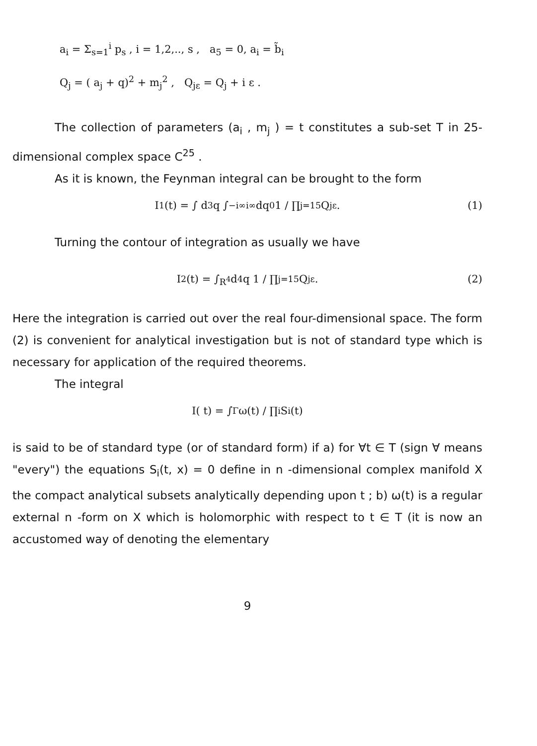a<sub>i</sub> = Σ<sub>s=1</sub><sup>i</sup> p<sub>s</sub> , i = 1,2,.., s , a<sub>5</sub> = 0, a<sub>i</sub> = b̃<sub>i</sub>
Q<sub>j</sub> = ( a<sub>j</sub> + q)<sup>2</sup> + m<sub>j</sub><sup>2</sup> , Q<sub>jε</sub> = Q<sub>j</sub> + i ε .
The collection of parameters (a<sub>i</sub> , m<sub>j</sub> ) = t constitutes a sub-set T in 25-dimensional complex space C<sup>25</sup> .
As it is known, the Feynman integral can be brought to the form
I<sub>1</sub>(t) = ∫ d<sup>3</sup>q ∫<sub>−i∞</sub><sup>i∞</sup> dq<sub>0</sub> 1 / ∏<sub>j=1</sub><sup>5</sup> Q<sub>jε</sub> . (1)
Turning the contour of integration as usually we have
I<sub>2</sub>(t) = ∫<sub>R<sup>4</sup></sub> d<sup>4</sup>q 1 / ∏<sub>j=1</sub><sup>5</sup> Q<sub>jε</sub> . (2)
Here the integration is carried out over the real four-dimensional space. The form (2) is convenient for analytical investigation but is not of standard type which is necessary for application of the required theorems.
The integral
I( t) = ∫<sub>Γ</sub> ω(t) / ∏<sub>i</sub> S<sub>i</sub>(t)
is said to be of standard type (or of standard form) if a) for ∀t ∈ T (sign ∀ means "every") the equations S<sub>i</sub>(t, x) = 0 define in n -dimensional complex manifold X the compact analytical subsets analytically depending upon t ; b) ω(t) is a regular external n -form on X which is holomorphic with respect to t ∈ T (it is now an accustomed way of denoting the elementary
9